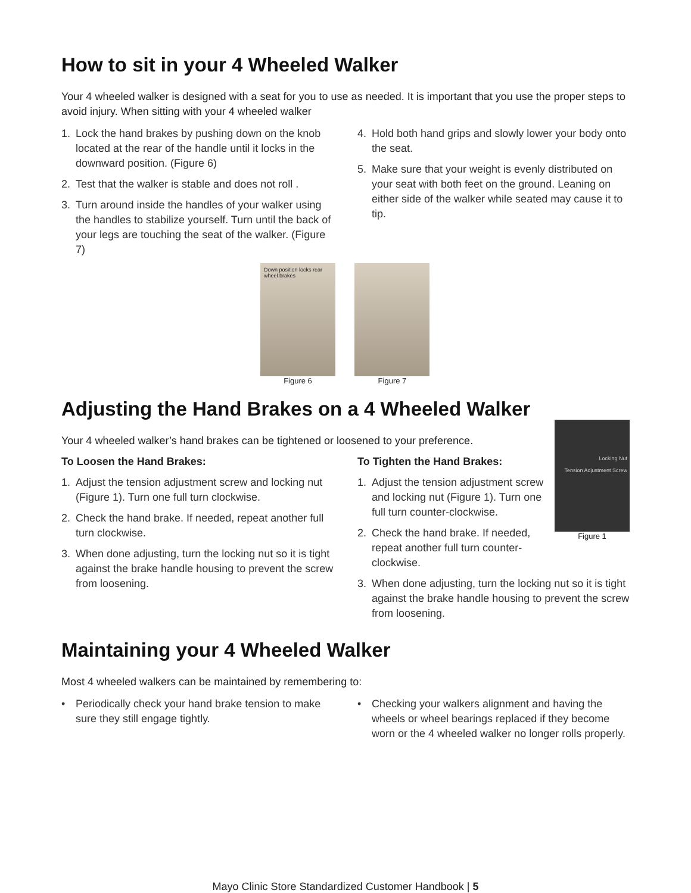How to sit in your 4 Wheeled Walker
Your 4 wheeled walker is designed with a seat for you to use as needed. It is important that you use the proper steps to avoid injury. When sitting with your 4 wheeled walker
1. Lock the hand brakes by pushing down on the knob located at the rear of the handle until it locks in the downward position. (Figure 6)
2. Test that the walker is stable and does not roll .
3. Turn around inside the handles of your walker using the handles to stabilize yourself. Turn until the back of your legs are touching the seat of the walker. (Figure 7)
4. Hold both hand grips and slowly lower your body onto the seat.
5. Make sure that your weight is evenly distributed on your seat with both feet on the ground. Leaning on either side of the walker while seated may cause it to tip.
Down position locks rear wheel brakes
Figure 6
Figure 7
Adjusting the Hand Brakes on a 4 Wheeled Walker
Your 4 wheeled walker’s hand brakes can be tightened or loosened to your preference.
To Loosen the Hand Brakes:
1. Adjust the tension adjustment screw and locking nut (Figure 1). Turn one full turn clockwise.
2. Check the hand brake. If needed, repeat another full turn clockwise.
3. When done adjusting, turn the locking nut so it is tight against the brake handle housing to prevent the screw from loosening.
Locking Nut
Tension Adjustment Screw
Figure 1
To Tighten the Hand Brakes:
1. Adjust the tension adjustment screw and locking nut (Figure 1). Turn one full turn counter-clockwise.
2. Check the hand brake. If needed, repeat another full turn counter-clockwise.
3. When done adjusting, turn the locking nut so it is tight against the brake handle housing to prevent the screw from loosening.
Maintaining your 4 Wheeled Walker
Most 4 wheeled walkers can be maintained by remembering to:
• Periodically check your hand brake tension to make sure they still engage tightly.
• Checking your walkers alignment and having the wheels or wheel bearings replaced if they become worn or the 4 wheeled walker no longer rolls properly.
Mayo Clinic Store Standardized Customer Handbook | 5